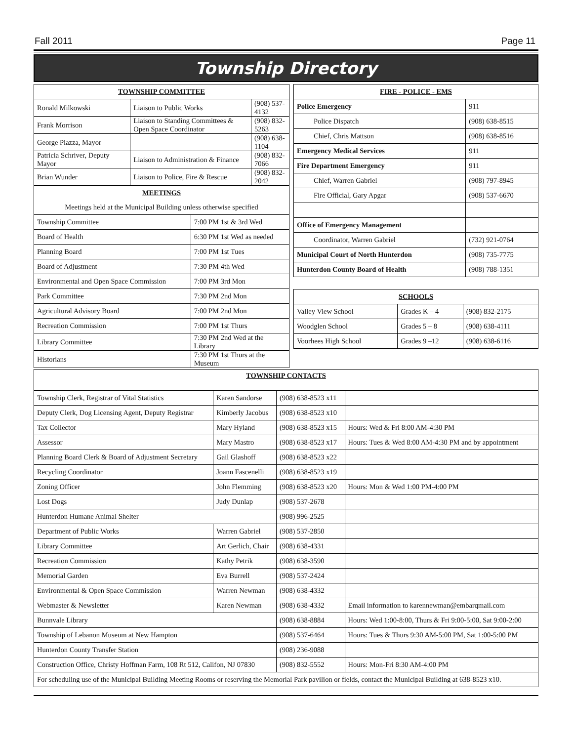Fall 2011 Page 11
Township Directory
| TOWNSHIP COMMITTEE | | | |
| --- | --- | --- | --- |
| Ronald Milkowski | Liaison to Public Works | | (908) 537-4132 |
| Frank Morrison | Liaison to Standing Committees & Open Space Coordinator | | (908) 832-5263 |
| George Piazza, Mayor | | | (908) 638-1104 |
| Patricia Schriver, Deputy Mayor | Liaison to Administration & Finance | | (908) 832-7066 |
| Brian Wunder | Liaison to Police, Fire & Rescue | | (908) 832-2042 |
| MEETINGS | | | |
| Meetings held at the Municipal Building unless otherwise specified | | | |
| Township Committee | | 7:00 PM 1st & 3rd Wed | |
| Board of Health | | 6:30 PM 1st Wed as needed | |
| Planning Board | | 7:00 PM 1st Tues | |
| Board of Adjustment | | 7:30 PM 4th Wed | |
| Environmental and Open Space Commission | | 7:00 PM 3rd Mon | |
| Park Committee | | 7:30 PM 2nd Mon | |
| Agricultural Advisory Board | | 7:00 PM 2nd Mon | |
| Recreation Commission | | 7:00 PM 1st Thurs | |
| Library Committee | | 7:30 PM 2nd Wed at the Library | |
| Historians | | 7:30 PM 1st Thurs at the Museum | |
| FIRE - POLICE - EMS | |
| --- | --- |
| Police Emergency | 911 |
| Police Dispatch | (908) 638-8515 |
| Chief, Chris Mattson | (908) 638-8516 |
| Emergency Medical Services | 911 |
| Fire Department Emergency | 911 |
| Chief, Warren Gabriel | (908) 797-8945 |
| Fire Official, Gary Apgar | (908) 537-6670 |
| Office of Emergency Management | |
| Coordinator, Warren Gabriel | (732) 921-0764 |
| Municipal Court of North Hunterdon | (908) 735-7775 |
| Hunterdon County Board of Health | (908) 788-1351 |
| SCHOOLS | | |
| --- | --- | --- |
| Valley View School | Grades K – 4 | (908) 832-2175 |
| Woodglen School | Grades 5 – 8 | (908) 638-4111 |
| Voorhees High School | Grades 9 –12 | (908) 638-6116 |
| TOWNSHIP CONTACTS | | | |
| --- | --- | --- | --- |
| Township Clerk, Registrar of Vital Statistics | Karen Sandorse | (908) 638-8523 x11 | |
| Deputy Clerk, Dog Licensing Agent, Deputy Registrar | Kimberly Jacobus | (908) 638-8523 x10 | |
| Tax Collector | Mary Hyland | (908) 638-8523 x15 | Hours: Wed & Fri 8:00 AM-4:30 PM |
| Assessor | Mary Mastro | (908) 638-8523 x17 | Hours: Tues & Wed 8:00 AM-4:30 PM and by appointment |
| Planning Board Clerk & Board of Adjustment Secretary | Gail Glashoff | (908) 638-8523 x22 | |
| Recycling Coordinator | Joann Fascenelli | (908) 638-8523 x19 | |
| Zoning Officer | John Flemming | (908) 638-8523 x20 | Hours: Mon & Wed 1:00 PM-4:00 PM |
| Lost Dogs | Judy Dunlap | (908) 537-2678 | |
| Hunterdon Humane Animal Shelter | | (908) 996-2525 | |
| Department of Public Works | Warren Gabriel | (908) 537-2850 | |
| Library Committee | Art Gerlich, Chair | (908) 638-4331 | |
| Recreation Commission | Kathy Petrik | (908) 638-3590 | |
| Memorial Garden | Eva Burrell | (908) 537-2424 | |
| Environmental & Open Space Commission | Warren Newman | (908) 638-4332 | |
| Webmaster & Newsletter | Karen Newman | (908) 638-4332 | Email information to karennewman@embarqmail.com |
| Bunnvale Library | | (908) 638-8884 | Hours: Wed 1:00-8:00, Thurs & Fri 9:00-5:00, Sat 9:00-2:00 |
| Township of Lebanon Museum at New Hampton | | (908) 537-6464 | Hours: Tues & Thurs 9:30 AM-5:00 PM, Sat 1:00-5:00 PM |
| Hunterdon County Transfer Station | | (908) 236-9088 | |
| Construction Office, Christy Hoffman Farm, 108 Rt 512, Califon, NJ 07830 | | (908) 832-5552 | Hours: Mon-Fri 8:30 AM-4:00 PM |
| For scheduling use of the Municipal Building Meeting Rooms or reserving the Memorial Park pavilion or fields, contact the Municipal Building at 638-8523 x10. | | | |